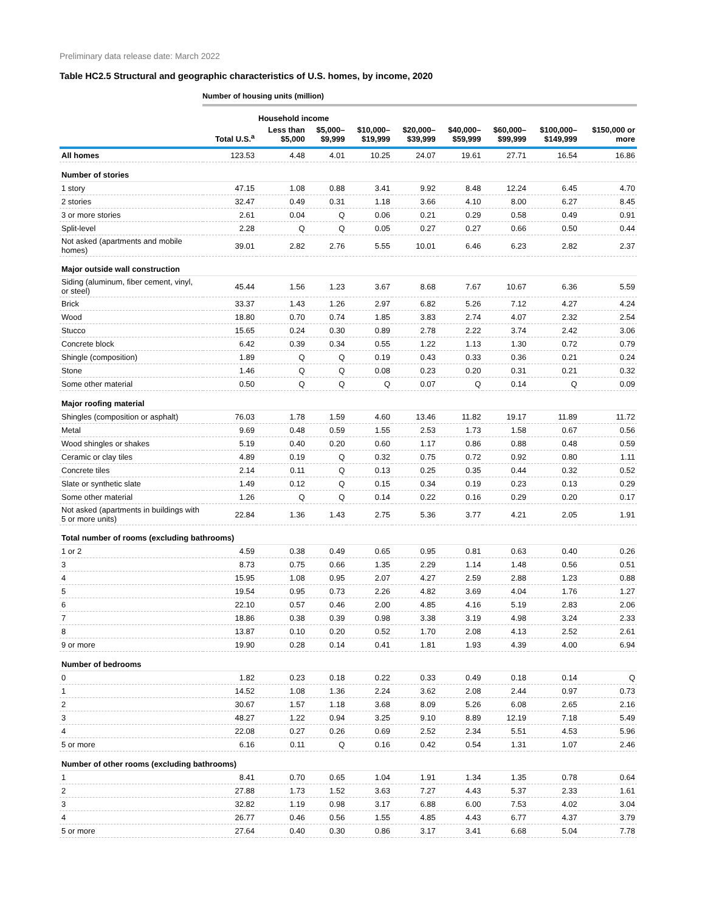Preliminary data release date: March 2022
Table HC2.5 Structural and geographic characteristics of U.S. homes, by income, 2020
Number of housing units (million)
| | | Household income | | | | | | | |
| --- | --- | --- | --- | --- | --- | --- | --- | --- | --- |
| | Total U.S.<sup>a</sup> | Less than $5,000 | $5,000– $9,999 | $10,000– $19,999 | $20,000– $39,999 | $40,000– $59,999 | $60,000– $99,999 | $100,000– $149,999 | $150,000 or more |
| All homes | 123.53 | 4.48 | 4.01 | 10.25 | 24.07 | 19.61 | 27.71 | 16.54 | 16.86 |
| Number of stories | | | | | | | | | |
| 1 story | 47.15 | 1.08 | 0.88 | 3.41 | 9.92 | 8.48 | 12.24 | 6.45 | 4.70 |
| 2 stories | 32.47 | 0.49 | 0.31 | 1.18 | 3.66 | 4.10 | 8.00 | 6.27 | 8.45 |
| 3 or more stories | 2.61 | 0.04 | Q | 0.06 | 0.21 | 0.29 | 0.58 | 0.49 | 0.91 |
| Split-level | 2.28 | Q | Q | 0.05 | 0.27 | 0.27 | 0.66 | 0.50 | 0.44 |
| Not asked (apartments and mobile homes) | 39.01 | 2.82 | 2.76 | 5.55 | 10.01 | 6.46 | 6.23 | 2.82 | 2.37 |
| Major outside wall construction | | | | | | | | | |
| Siding (aluminum, fiber cement, vinyl, or steel) | 45.44 | 1.56 | 1.23 | 3.67 | 8.68 | 7.67 | 10.67 | 6.36 | 5.59 |
| Brick | 33.37 | 1.43 | 1.26 | 2.97 | 6.82 | 5.26 | 7.12 | 4.27 | 4.24 |
| Wood | 18.80 | 0.70 | 0.74 | 1.85 | 3.83 | 2.74 | 4.07 | 2.32 | 2.54 |
| Stucco | 15.65 | 0.24 | 0.30 | 0.89 | 2.78 | 2.22 | 3.74 | 2.42 | 3.06 |
| Concrete block | 6.42 | 0.39 | 0.34 | 0.55 | 1.22 | 1.13 | 1.30 | 0.72 | 0.79 |
| Shingle (composition) | 1.89 | Q | Q | 0.19 | 0.43 | 0.33 | 0.36 | 0.21 | 0.24 |
| Stone | 1.46 | Q | Q | 0.08 | 0.23 | 0.20 | 0.31 | 0.21 | 0.32 |
| Some other material | 0.50 | Q | Q | Q | 0.07 | Q | 0.14 | Q | 0.09 |
| Major roofing material | | | | | | | | | |
| Shingles (composition or asphalt) | 76.03 | 1.78 | 1.59 | 4.60 | 13.46 | 11.82 | 19.17 | 11.89 | 11.72 |
| Metal | 9.69 | 0.48 | 0.59 | 1.55 | 2.53 | 1.73 | 1.58 | 0.67 | 0.56 |
| Wood shingles or shakes | 5.19 | 0.40 | 0.20 | 0.60 | 1.17 | 0.86 | 0.88 | 0.48 | 0.59 |
| Ceramic or clay tiles | 4.89 | 0.19 | Q | 0.32 | 0.75 | 0.72 | 0.92 | 0.80 | 1.11 |
| Concrete tiles | 2.14 | 0.11 | Q | 0.13 | 0.25 | 0.35 | 0.44 | 0.32 | 0.52 |
| Slate or synthetic slate | 1.49 | 0.12 | Q | 0.15 | 0.34 | 0.19 | 0.23 | 0.13 | 0.29 |
| Some other material | 1.26 | Q | Q | 0.14 | 0.22 | 0.16 | 0.29 | 0.20 | 0.17 |
| Not asked (apartments in buildings with 5 or more units) | 22.84 | 1.36 | 1.43 | 2.75 | 5.36 | 3.77 | 4.21 | 2.05 | 1.91 |
| Total number of rooms (excluding bathrooms) | | | | | | | | | |
| 1 or 2 | 4.59 | 0.38 | 0.49 | 0.65 | 0.95 | 0.81 | 0.63 | 0.40 | 0.26 |
| 3 | 8.73 | 0.75 | 0.66 | 1.35 | 2.29 | 1.14 | 1.48 | 0.56 | 0.51 |
| 4 | 15.95 | 1.08 | 0.95 | 2.07 | 4.27 | 2.59 | 2.88 | 1.23 | 0.88 |
| 5 | 19.54 | 0.95 | 0.73 | 2.26 | 4.82 | 3.69 | 4.04 | 1.76 | 1.27 |
| 6 | 22.10 | 0.57 | 0.46 | 2.00 | 4.85 | 4.16 | 5.19 | 2.83 | 2.06 |
| 7 | 18.86 | 0.38 | 0.39 | 0.98 | 3.38 | 3.19 | 4.98 | 3.24 | 2.33 |
| 8 | 13.87 | 0.10 | 0.20 | 0.52 | 1.70 | 2.08 | 4.13 | 2.52 | 2.61 |
| 9 or more | 19.90 | 0.28 | 0.14 | 0.41 | 1.81 | 1.93 | 4.39 | 4.00 | 6.94 |
| Number of bedrooms | | | | | | | | | |
| 0 | 1.82 | 0.23 | 0.18 | 0.22 | 0.33 | 0.49 | 0.18 | 0.14 | Q |
| 1 | 14.52 | 1.08 | 1.36 | 2.24 | 3.62 | 2.08 | 2.44 | 0.97 | 0.73 |
| 2 | 30.67 | 1.57 | 1.18 | 3.68 | 8.09 | 5.26 | 6.08 | 2.65 | 2.16 |
| 3 | 48.27 | 1.22 | 0.94 | 3.25 | 9.10 | 8.89 | 12.19 | 7.18 | 5.49 |
| 4 | 22.08 | 0.27 | 0.26 | 0.69 | 2.52 | 2.34 | 5.51 | 4.53 | 5.96 |
| 5 or more | 6.16 | 0.11 | Q | 0.16 | 0.42 | 0.54 | 1.31 | 1.07 | 2.46 |
| Number of other rooms (excluding bathrooms) | | | | | | | | | |
| 1 | 8.41 | 0.70 | 0.65 | 1.04 | 1.91 | 1.34 | 1.35 | 0.78 | 0.64 |
| 2 | 27.88 | 1.73 | 1.52 | 3.63 | 7.27 | 4.43 | 5.37 | 2.33 | 1.61 |
| 3 | 32.82 | 1.19 | 0.98 | 3.17 | 6.88 | 6.00 | 7.53 | 4.02 | 3.04 |
| 4 | 26.77 | 0.46 | 0.56 | 1.55 | 4.85 | 4.43 | 6.77 | 4.37 | 3.79 |
| 5 or more | 27.64 | 0.40 | 0.30 | 0.86 | 3.17 | 3.41 | 6.68 | 5.04 | 7.78 |